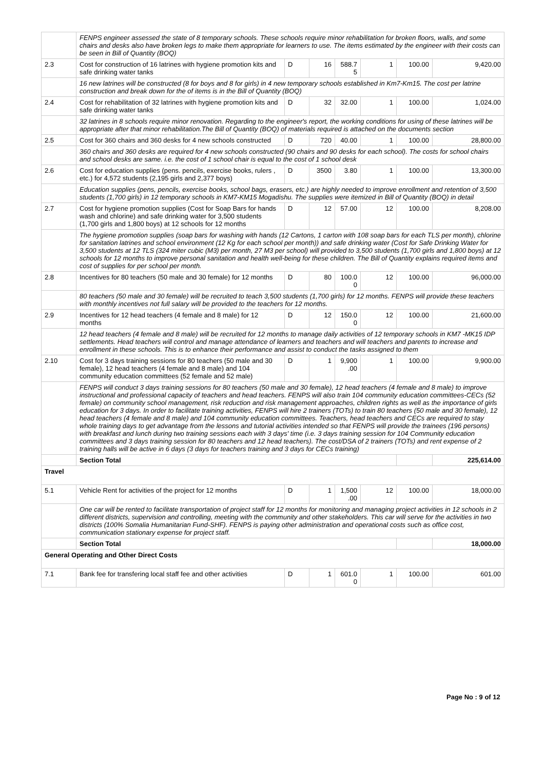| | FENPS engineer assessed the state of 8 temporary schools. These schools require minor rehabilitation for broken floors, walls, and some chairs and desks also have broken legs to make them appropriate for learners to use. The items estimated by the engineer with their costs can be seen in Bill of Quantity (BOQ) | | | | | | |
| 2.3 | Cost for construction of 16 latrines with hygiene promotion kits and safe drinking water tanks | D | 16 | 588.7 5 | 1 | 100.00 | 9,420.00 |
| | 16 new latrines will be constructed (8 for boys and 8 for girls) in 4 new temporary schools established in Km7-Km15. The cost per latrine construction and break down for the of items is in the Bill of Quantity (BOQ) | | | | | | |
| 2.4 | Cost for rehabilitation of 32 latrines with hygiene promotion kits and safe drinking water tanks | D | 32 | 32.00 | 1 | 100.00 | 1,024.00 |
| | 32 latrines in 8 schools require minor renovation. Regarding to the engineer's report, the working conditions for using of these latrines will be appropriate after that minor rehabilitation.The Bill of Quantity (BOQ) of materials required is attached on the documents section | | | | | | |
| 2.5 | Cost for 360 chairs and 360 desks for 4 new schools constructed | D | 720 | 40.00 | 1 | 100.00 | 28,800.00 |
| | 360 chairs and 360 desks are required for 4 new schools constructed (90 chairs and 90 desks for each school). The costs for school chairs and school desks are same. i.e. the cost of 1 school chair is equal to the cost of 1 school desk | | | | | | |
| 2.6 | Cost for education supplies (pens. pencils, exercise books, rulers , etc.) for 4,572 students (2,195 girls and 2,377 boys) | D | 3500 | 3.80 | 1 | 100.00 | 13,300.00 |
| | Education supplies (pens, pencils, exercise books, school bags, erasers, etc.) are highly needed to improve enrollment and retention of 3,500 students (1,700 girls) in 12 temporary schools in KM7-KM15 Mogadishu. The supplies were itemized in Bill of Quantity (BOQ) in detail | | | | | | |
| 2.7 | Cost for hygiene promotion supplies (Cost for Soap Bars for hands wash and chlorine) and safe drinking water for 3,500 students (1,700 girls and 1,800 boys) at 12 schools for 12 months | D | 12 | 57.00 | 12 | 100.00 | 8,208.00 |
| | The hygiene promotion supplies (soap bars for washing with hands (12 Cartons, 1 carton with 108 soap bars for each TLS per month), chlorine for sanitation latrines and school environment (12 Kg for each school per month)) and safe drinking water (Cost for Safe Drinking Water for 3,500 students at 12 TLS (324 miter cubic (M3) per month, 27 M3 per school) will provided to 3,500 students (1,700 girls and 1,800 boys) at 12 schools for 12 months to improve personal sanitation and health well-being for these children. The Bill of Quantity explains required items and cost of supplies for per school per month. | | | | | | |
| 2.8 | Incentives for 80 teachers (50 male and 30 female) for 12 months | D | 80 | 100.0 0 | 12 | 100.00 | 96,000.00 |
| | 80 teachers (50 male and 30 female) will be recruited to teach 3,500 students (1,700 girls) for 12 months. FENPS will provide these teachers with monthly incentives not full salary will be provided to the teachers for 12 months. | | | | | | |
| 2.9 | Incentives for 12 head teachers (4 female and 8 male) for 12 months | D | 12 | 150.0 0 | 12 | 100.00 | 21,600.00 |
| | 12 head teachers (4 female and 8 male) will be recruited for 12 months to manage daily activities of 12 temporary schools in KM7 -MK15 IDP settlements. Head teachers will control and manage attendance of learners and teachers and will teachers and parents to increase and enrollment in these schools. This is to enhance their performance and assist to conduct the tasks assigned to them | | | | | | |
| 2.10 | Cost for 3 days training sessions for 80 teachers (50 male and 30 female), 12 head teachers (4 female and 8 male) and 104 community education committees (52 female and 52 male) | D | 1 | 9,900 .00 | 1 | 100.00 | 9,900.00 |
| | FENPS will conduct 3 days training sessions for 80 teachers (50 male and 30 female), 12 head teachers (4 female and 8 male) to improve instructional and professional capacity of teachers and head teachers. FENPS will also train 104 community education committees-CECs (52 female) on community school management, risk reduction and risk management approaches, children rights as well as the importance of girls education for 3 days. In order to facilitate training activities, FENPS will hire 2 trainers (TOTs) to train 80 teachers (50 male and 30 female), 12 head teachers (4 female and 8 male) and 104 community education committees. Teachers, head teachers and CECs are required to stay whole training days to get advantage from the lessons and tutorial activities intended so that FENPS will provide the trainees (196 persons) with breakfast and lunch during two training sessions each with 3 days' time (i.e. 3 days training session for 104 Community education committees and 3 days training session for 80 teachers and 12 head teachers). The cost/DSA of 2 trainers (TOTs) and rent expense of 2 training halls will be active in 6 days (3 days for teachers training and 3 days for CECs training) | | | | | | |
| | Section Total | | | | | | 225,614.00 |
| Travel | | | | | | | |
| 5.1 | Vehicle Rent for activities of the project for 12 months | D | 1 | 1,500 .00 | 12 | 100.00 | 18,000.00 |
| | One car will be rented to facilitate transportation of project staff for 12 months for monitoring and managing project activities in 12 schools in 2 different districts, supervision and controlling, meeting with the community and other stakeholders. This car will serve for the activities in two districts (100% Somalia Humanitarian Fund-SHF). FENPS is paying other administration and operational costs such as office cost, communication stationary expense for project staff. | | | | | | |
| | Section Total | | | | | | 18,000.00 |
| General Operating and Other Direct Costs | | | | | | | |
| 7.1 | Bank fee for transfering local staff fee and other activities | D | 1 | 601.0 0 | 1 | 100.00 | 601.00 |
Page No : 9 of 12